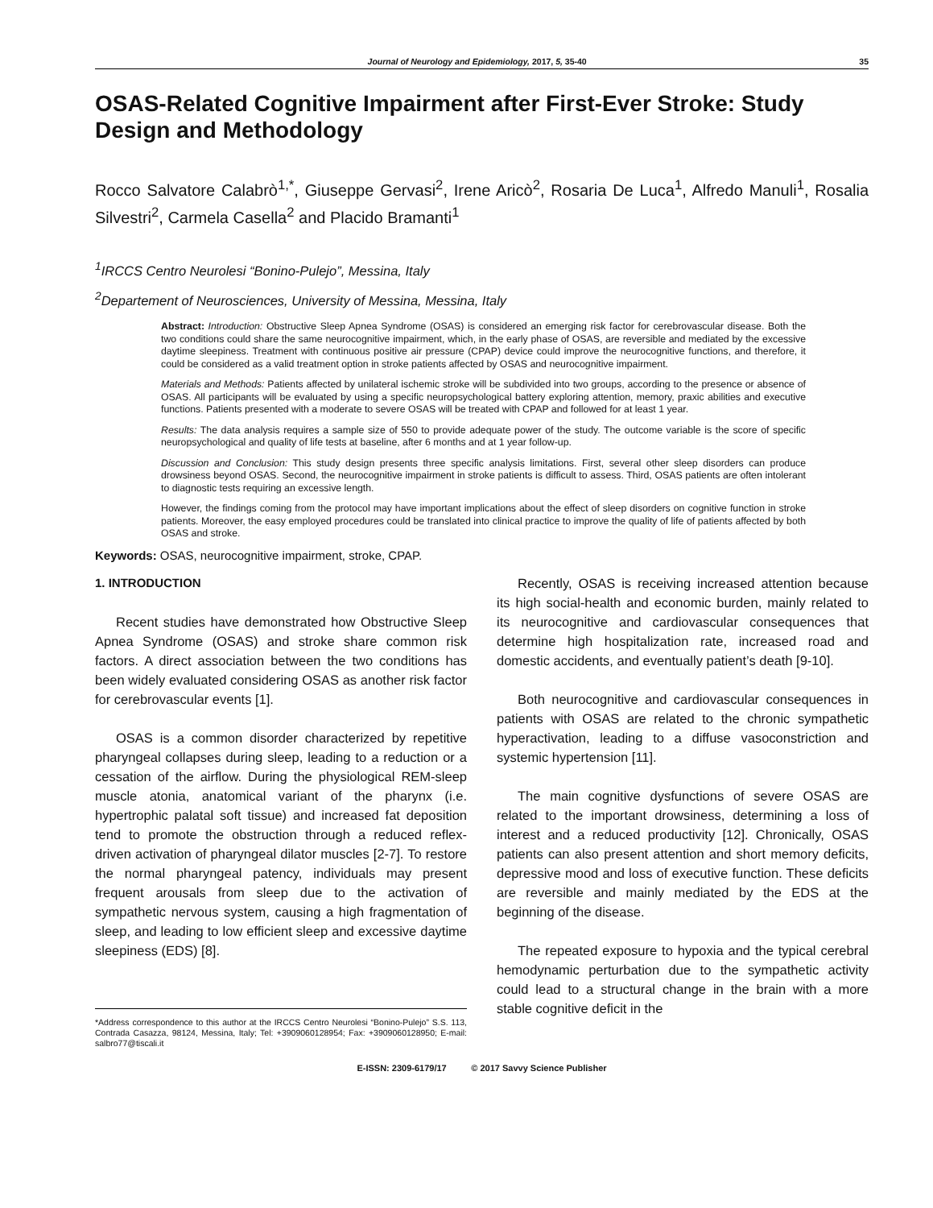Journal of Neurology and Epidemiology, 2017, 5, 35-40 35
OSAS-Related Cognitive Impairment after First-Ever Stroke: Study Design and Methodology
Rocco Salvatore Calabrò<sup>1,*</sup>, Giuseppe Gervasi<sup>2</sup>, Irene Aricò<sup>2</sup>, Rosaria De Luca<sup>1</sup>, Alfredo Manuli<sup>1</sup>, Rosalia Silvestri<sup>2</sup>, Carmela Casella<sup>2</sup> and Placido Bramanti<sup>1</sup>
<sup>1</sup> IRCCS Centro Neurolesi “Bonino-Pulejo”, Messina, Italy
<sup>2</sup> Departement of Neurosciences, University of Messina, Messina, Italy
Abstract: Introduction: Obstructive Sleep Apnea Syndrome (OSAS) is considered an emerging risk factor for cerebrovascular disease. Both the two conditions could share the same neurocognitive impairment, which, in the early phase of OSAS, are reversible and mediated by the excessive daytime sleepiness. Treatment with continuous positive air pressure (CPAP) device could improve the neurocognitive functions, and therefore, it could be considered as a valid treatment option in stroke patients affected by OSAS and neurocognitive impairment.
Materials and Methods: Patients affected by unilateral ischemic stroke will be subdivided into two groups, according to the presence or absence of OSAS. All participants will be evaluated by using a specific neuropsychological battery exploring attention, memory, praxic abilities and executive functions. Patients presented with a moderate to severe OSAS will be treated with CPAP and followed for at least 1 year.
Results: The data analysis requires a sample size of 550 to provide adequate power of the study. The outcome variable is the score of specific neuropsychological and quality of life tests at baseline, after 6 months and at 1 year follow-up.
Discussion and Conclusion: This study design presents three specific analysis limitations. First, several other sleep disorders can produce drowsiness beyond OSAS. Second, the neurocognitive impairment in stroke patients is difficult to assess. Third, OSAS patients are often intolerant to diagnostic tests requiring an excessive length.
However, the findings coming from the protocol may have important implications about the effect of sleep disorders on cognitive function in stroke patients. Moreover, the easy employed procedures could be translated into clinical practice to improve the quality of life of patients affected by both OSAS and stroke.
Keywords: OSAS, neurocognitive impairment, stroke, CPAP.
1. INTRODUCTION
Recent studies have demonstrated how Obstructive Sleep Apnea Syndrome (OSAS) and stroke share common risk factors. A direct association between the two conditions has been widely evaluated considering OSAS as another risk factor for cerebrovascular events [1].
OSAS is a common disorder characterized by repetitive pharyngeal collapses during sleep, leading to a reduction or a cessation of the airflow. During the physiological REM-sleep muscle atonia, anatomical variant of the pharynx (i.e. hypertrophic palatal soft tissue) and increased fat deposition tend to promote the obstruction through a reduced reflex-driven activation of pharyngeal dilator muscles [2-7]. To restore the normal pharyngeal patency, individuals may present frequent arousals from sleep due to the activation of sympathetic nervous system, causing a high fragmentation of sleep, and leading to low efficient sleep and excessive daytime sleepiness (EDS) [8].
*Address correspondence to this author at the IRCCS Centro Neurolesi “Bonino-Pulejo” S.S. 113, Contrada Casazza, 98124, Messina, Italy; Tel: +3909060128954; Fax: +3909060128950; E-mail: salbro77@tiscali.it
Recently, OSAS is receiving increased attention because its high social-health and economic burden, mainly related to its neurocognitive and cardiovascular consequences that determine high hospitalization rate, increased road and domestic accidents, and eventually patient’s death [9-10].
Both neurocognitive and cardiovascular consequences in patients with OSAS are related to the chronic sympathetic hyperactivation, leading to a diffuse vasoconstriction and systemic hypertension [11].
The main cognitive dysfunctions of severe OSAS are related to the important drowsiness, determining a loss of interest and a reduced productivity [12]. Chronically, OSAS patients can also present attention and short memory deficits, depressive mood and loss of executive function. These deficits are reversible and mainly mediated by the EDS at the beginning of the disease.
The repeated exposure to hypoxia and the typical cerebral hemodynamic perturbation due to the sympathetic activity could lead to a structural change in the brain with a more stable cognitive deficit in the
E-ISSN: 2309-6179/17 © 2017 Savvy Science Publisher